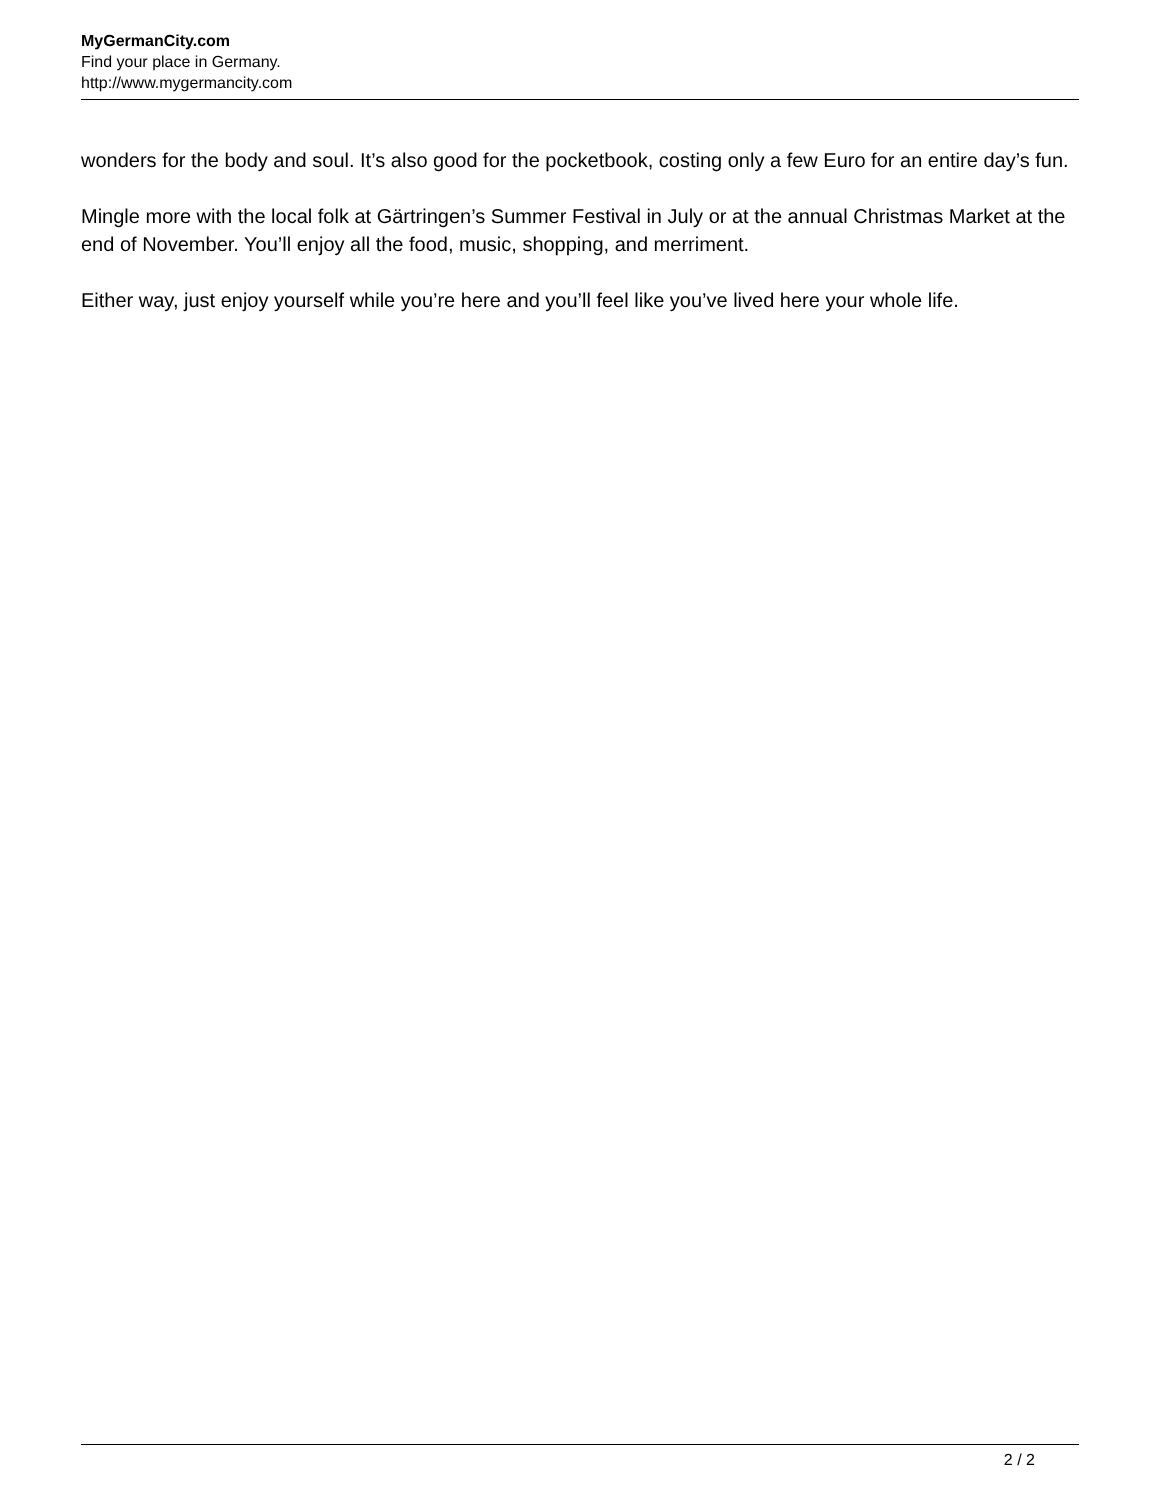MyGermanCity.com
Find your place in Germany.
http://www.mygermancity.com
wonders for the body and soul. It’s also good for the pocketbook, costing only a few Euro for an entire day’s fun.
Mingle more with the local folk at Gärtringen’s Summer Festival in July or at the annual Christmas Market at the end of November. You’ll enjoy all the food, music, shopping, and merriment.
Either way, just enjoy yourself while you’re here and you’ll feel like you’ve lived here your whole life.
2 / 2